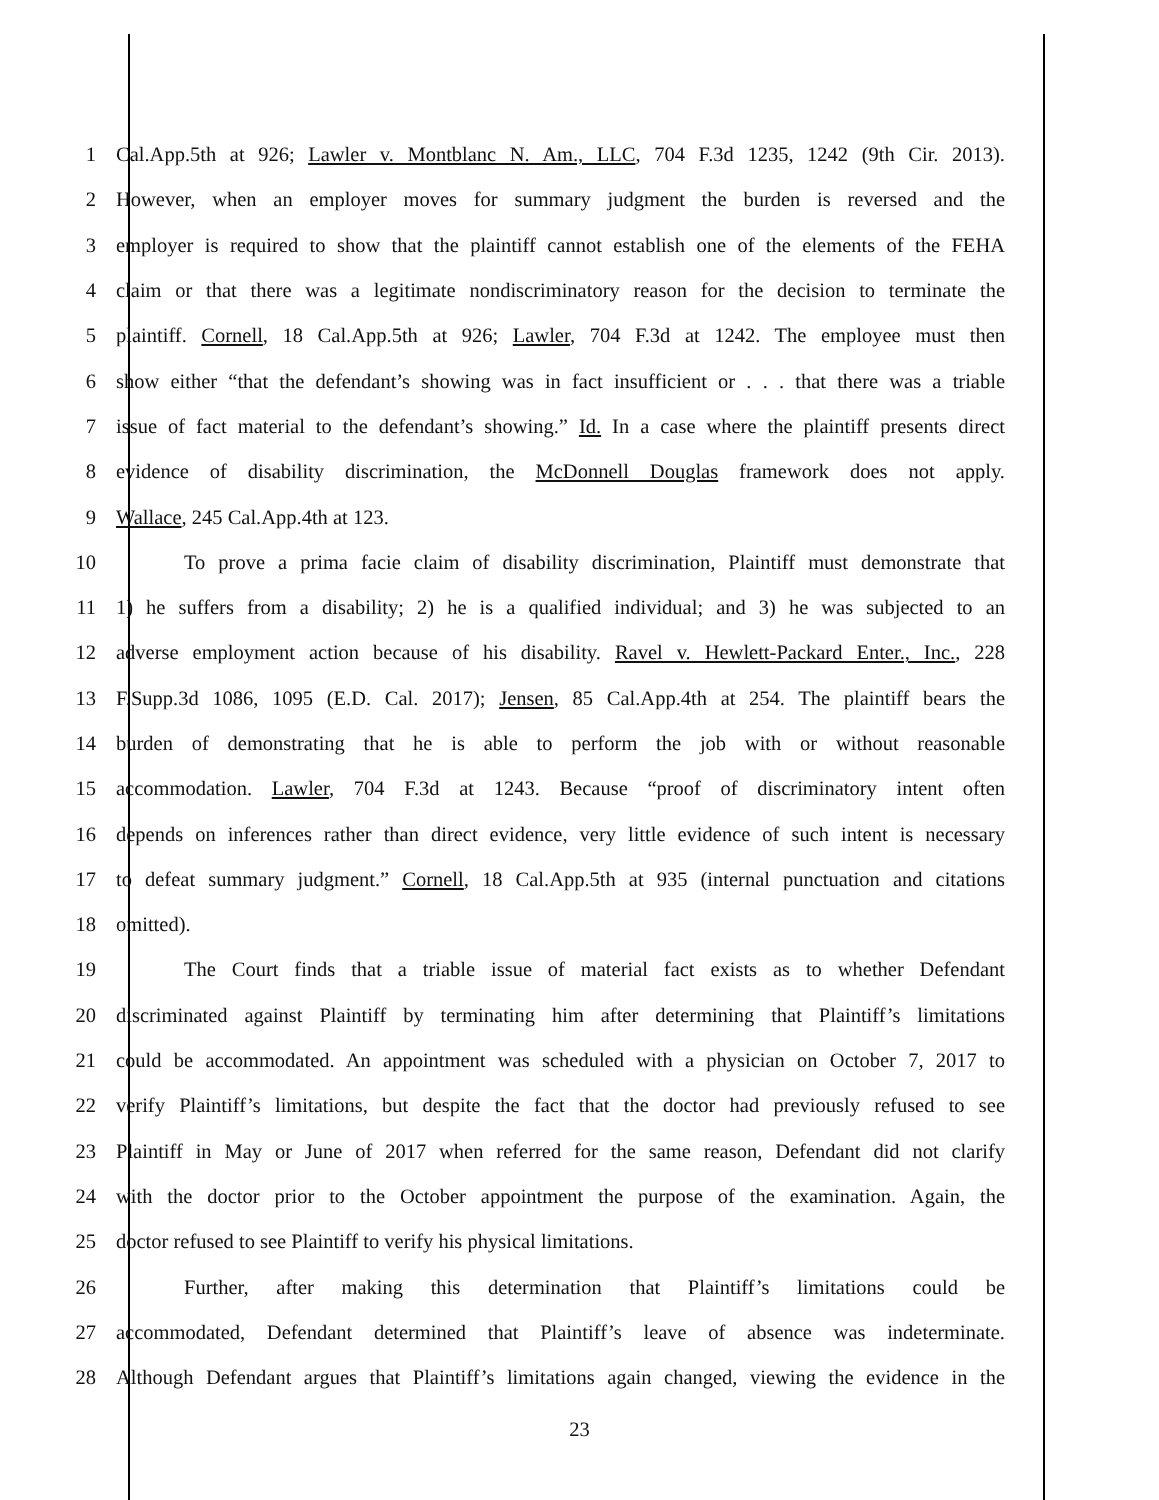1 Cal.App.5th at 926; Lawler v. Montblanc N. Am., LLC, 704 F.3d 1235, 1242 (9th Cir. 2013).
2 However, when an employer moves for summary judgment the burden is reversed and the
3 employer is required to show that the plaintiff cannot establish one of the elements of the FEHA
4 claim or that there was a legitimate nondiscriminatory reason for the decision to terminate the
5 plaintiff. Cornell, 18 Cal.App.5th at 926; Lawler, 704 F.3d at 1242. The employee must then
6 show either “that the defendant’s showing was in fact insufficient or . . . that there was a triable
7 issue of fact material to the defendant’s showing.” Id. In a case where the plaintiff presents direct
8 evidence of disability discrimination, the McDonnell Douglas framework does not apply.
9 Wallace, 245 Cal.App.4th at 123.
10 To prove a prima facie claim of disability discrimination, Plaintiff must demonstrate that
11 1) he suffers from a disability; 2) he is a qualified individual; and 3) he was subjected to an
12 adverse employment action because of his disability. Ravel v. Hewlett-Packard Enter., Inc., 228
13 F.Supp.3d 1086, 1095 (E.D. Cal. 2017); Jensen, 85 Cal.App.4th at 254. The plaintiff bears the
14 burden of demonstrating that he is able to perform the job with or without reasonable
15 accommodation. Lawler, 704 F.3d at 1243. Because “proof of discriminatory intent often
16 depends on inferences rather than direct evidence, very little evidence of such intent is necessary
17 to defeat summary judgment.” Cornell, 18 Cal.App.5th at 935 (internal punctuation and citations
18 omitted).
19 The Court finds that a triable issue of material fact exists as to whether Defendant
20 discriminated against Plaintiff by terminating him after determining that Plaintiff’s limitations
21 could be accommodated. An appointment was scheduled with a physician on October 7, 2017 to
22 verify Plaintiff’s limitations, but despite the fact that the doctor had previously refused to see
23 Plaintiff in May or June of 2017 when referred for the same reason, Defendant did not clarify
24 with the doctor prior to the October appointment the purpose of the examination. Again, the
25 doctor refused to see Plaintiff to verify his physical limitations.
26 Further, after making this determination that Plaintiff’s limitations could be
27 accommodated, Defendant determined that Plaintiff’s leave of absence was indeterminate.
28 Although Defendant argues that Plaintiff’s limitations again changed, viewing the evidence in the
23